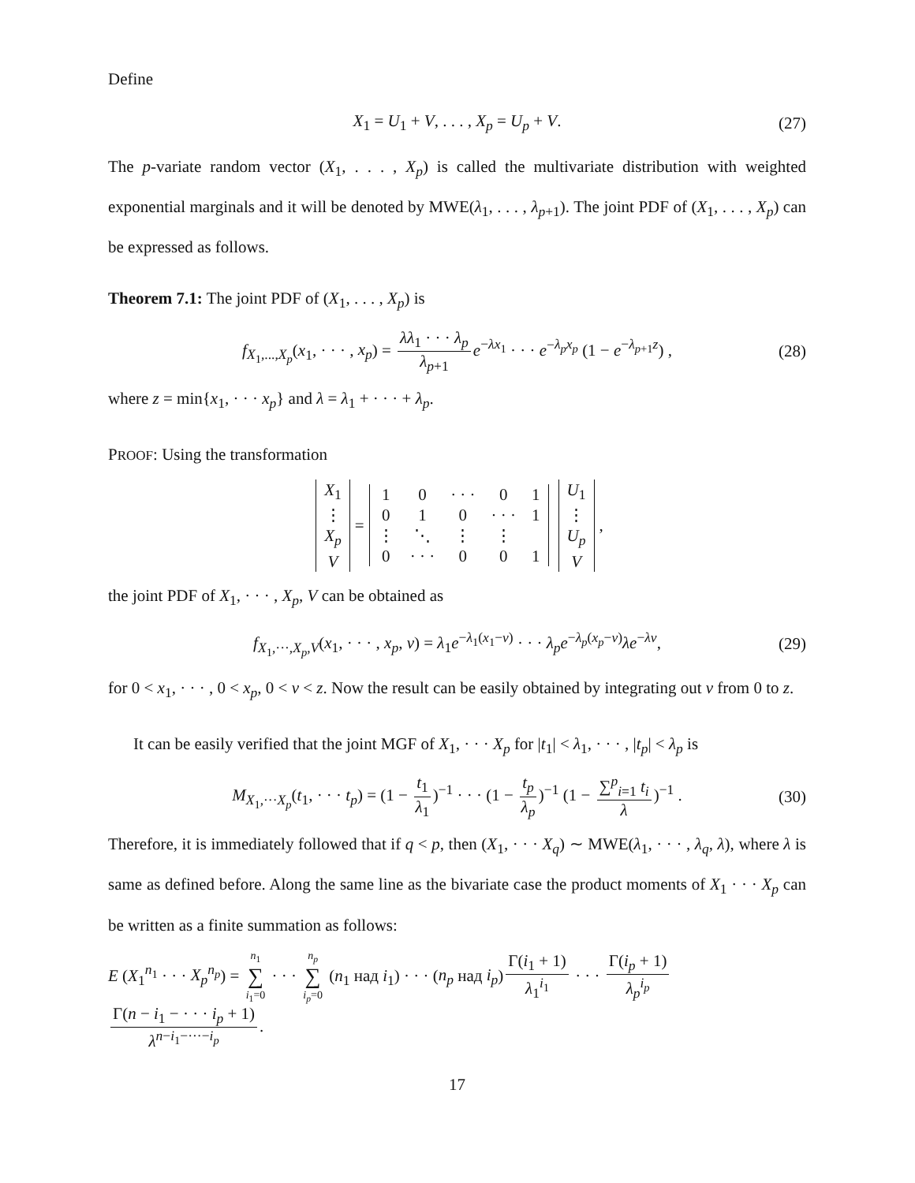Define
X<sub>1</sub> = U<sub>1</sub> + V, . . . , X<sub>p</sub> = U<sub>p</sub> + V. (27)
The p-variate random vector (X<sub>1</sub>, . . . , X<sub>p</sub>) is called the multivariate distribution with weighted exponential marginals and it will be denoted by MWE(λ<sub>1</sub>, . . . , λ<sub>p+1</sub>). The joint PDF of (X<sub>1</sub>, . . . , X<sub>p</sub>) can be expressed as follows.
Theorem 7.1: The joint PDF of (X<sub>1</sub>, . . . , X<sub>p</sub>) is
f<sub>X<sub>1</sub>,...,X<sub>p</sub></sub>(x<sub>1</sub>, · · · , x<sub>p</sub>) = λλ<sub>1</sub> · · · λ<sub>p</sub> λ<sub>p+1</sub> e<sup>−λx<sub>1</sub></sup> · · · e<sup>−λ<sub>p</sub>x<sub>p</sub></sup> (1 − e<sup>−λ<sub>p+1</sub>z</sup>) , (28)
where z = min{x<sub>1</sub>, · · · x<sub>p</sub>} and λ = λ<sub>1</sub> + · · · + λ<sub>p</sub>.
PROOF: Using the transformation
| X<sub>1</sub> |
| ⋮ |
| X<sub>p</sub> |
| V |
=
| 1 | 0 | · · · | 0 | 1 |
| 0 | 1 | 0 | · · · | 1 |
| ⋮ | ⋱ | ⋮ | ⋮ | |
| 0 | · · · | 0 | 0 | 1 |
| U<sub>1</sub> |
| ⋮ |
| U<sub>p</sub> |
| V |
,
the joint PDF of X<sub>1</sub>, · · · , X<sub>p</sub>, V can be obtained as
f<sub>X<sub>1</sub>,···,X<sub>p</sub>,V</sub>(x<sub>1</sub>, · · · , x<sub>p</sub>, v) = λ<sub>1</sub>e<sup>−λ<sub>1</sub>(x<sub>1</sub>−v)</sup> · · · λ<sub>p</sub>e<sup>−λ<sub>p</sub>(x<sub>p</sub>−v)</sup>λe<sup>−λv</sup>, (29)
for 0 < x<sub>1</sub>, · · · , 0 < x<sub>p</sub>, 0 < v < z. Now the result can be easily obtained by integrating out v from 0 to z.
It can be easily verified that the joint MGF of X<sub>1</sub>, · · · X<sub>p</sub> for |t<sub>1</sub>| < λ<sub>1</sub>, · · · , |t<sub>p</sub>| < λ<sub>p</sub> is
M<sub>X<sub>1</sub>,···X<sub>p</sub></sub>(t<sub>1</sub>, · · · t<sub>p</sub>) = (1 − t<sub>1</sub> λ<sub>1</sub>)<sup>−1</sup> · · · (1 − t<sub>p</sub> λ<sub>p</sub>)<sup>−1</sup> (1 − ∑<sup>p</sup><sub>i=1</sub> t<sub>i</sub> λ)<sup>−1</sup> . (30)
Therefore, it is immediately followed that if q < p, then (X<sub>1</sub>, · · · X<sub>q</sub>) ∼ MWE(λ<sub>1</sub>, · · · , λ<sub>q</sub>, λ), where λ is same as defined before. Along the same line as the bivariate case the product moments of X<sub>1</sub> · · · X<sub>p</sub> can be written as a finite summation as follows:
E (X<sub>1</sub><sup>n<sub>1</sub></sup> · · · X<sub>p</sub><sup>n<sub>p</sub></sup>) = n<sub>1</sub> ∑ i<sub>1</sub>=0 · · · n<sub>p</sub> ∑ i<sub>p</sub>=0 (n<sub>1</sub> над i<sub>1</sub>) · · · (n<sub>p</sub> над i<sub>p</sub>) Γ(i<sub>1</sub> + 1) λ<sub>1</sub><sup>i<sub>1</sub></sup> · · · Γ(i<sub>p</sub> + 1) λ<sub>p</sub><sup>i<sub>p</sub></sup> Γ(n − i<sub>1</sub> − · · · i<sub>p</sub> + 1) λ<sup>n−i<sub>1</sub>−···−i<sub>p</sub></sup>.
17